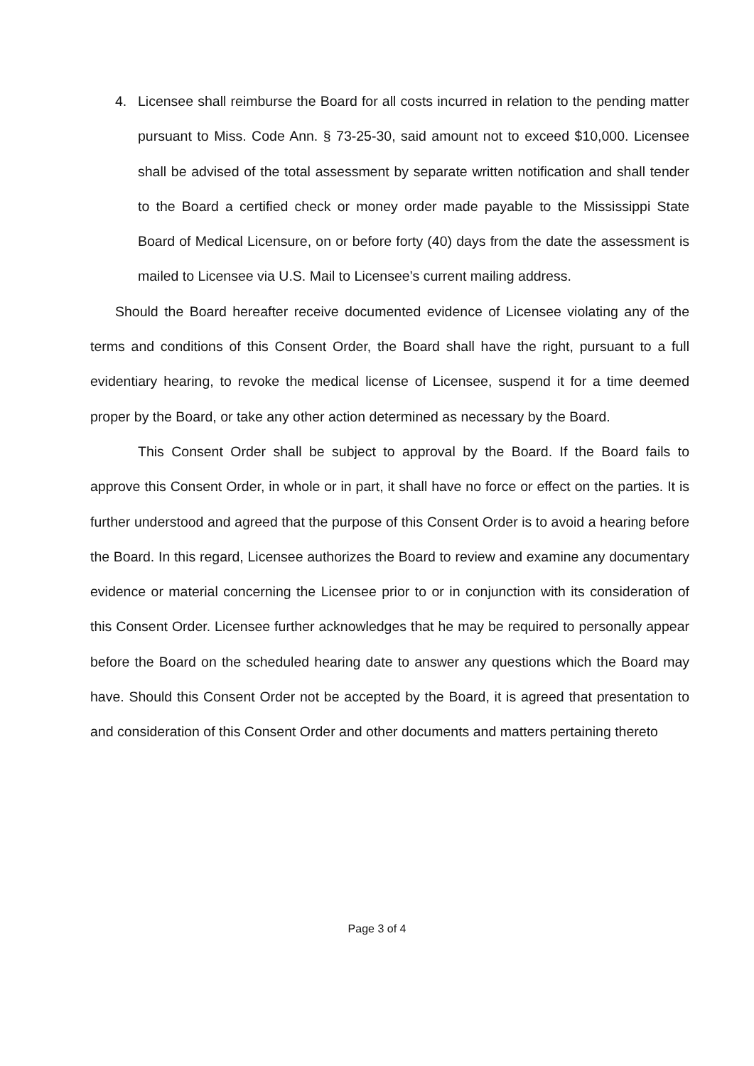4. Licensee shall reimburse the Board for all costs incurred in relation to the pending matter pursuant to Miss. Code Ann. § 73-25-30, said amount not to exceed $10,000. Licensee shall be advised of the total assessment by separate written notification and shall tender to the Board a certified check or money order made payable to the Mississippi State Board of Medical Licensure, on or before forty (40) days from the date the assessment is mailed to Licensee via U.S. Mail to Licensee’s current mailing address.
Should the Board hereafter receive documented evidence of Licensee violating any of the terms and conditions of this Consent Order, the Board shall have the right, pursuant to a full evidentiary hearing, to revoke the medical license of Licensee, suspend it for a time deemed proper by the Board, or take any other action determined as necessary by the Board.
This Consent Order shall be subject to approval by the Board. If the Board fails to approve this Consent Order, in whole or in part, it shall have no force or effect on the parties. It is further understood and agreed that the purpose of this Consent Order is to avoid a hearing before the Board. In this regard, Licensee authorizes the Board to review and examine any documentary evidence or material concerning the Licensee prior to or in conjunction with its consideration of this Consent Order. Licensee further acknowledges that he may be required to personally appear before the Board on the scheduled hearing date to answer any questions which the Board may have. Should this Consent Order not be accepted by the Board, it is agreed that presentation to and consideration of this Consent Order and other documents and matters pertaining thereto
Page 3 of 4